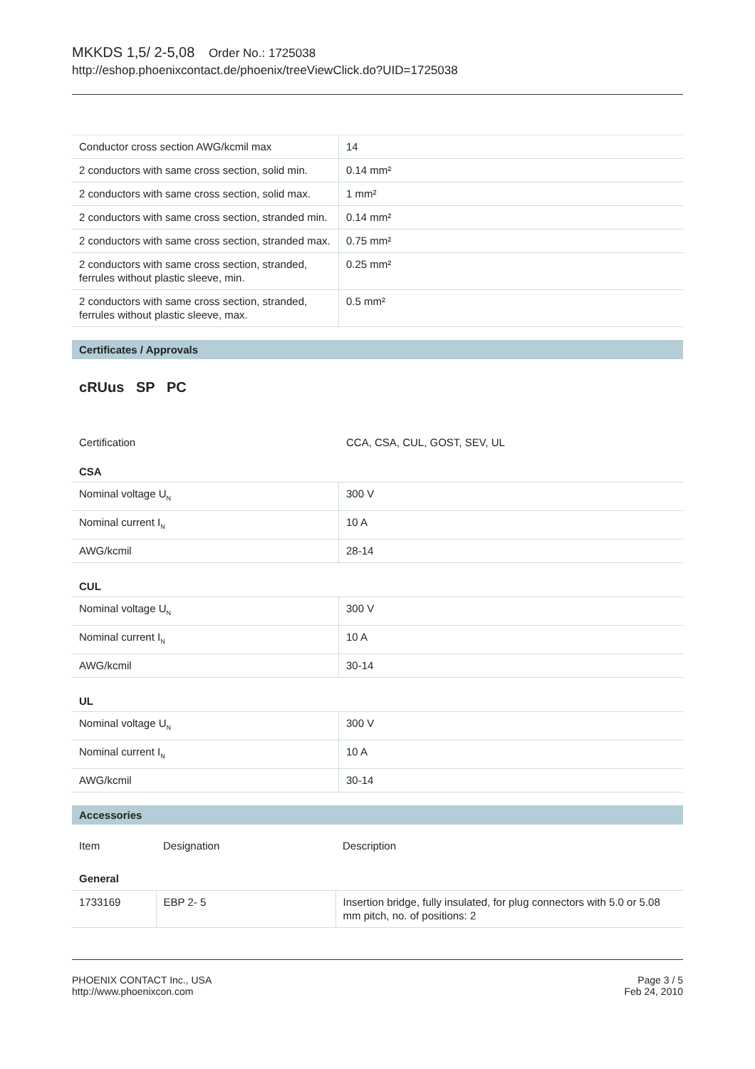MKKDS 1,5/ 2-5,08 Order No.: 1725038
http://eshop.phoenixcontact.de/phoenix/treeViewClick.do?UID=1725038
| Conductor cross section AWG/kcmil max | 14 |
| 2 conductors with same cross section, solid min. | 0.14 mm² |
| 2 conductors with same cross section, solid max. | 1 mm² |
| 2 conductors with same cross section, stranded min. | 0.14 mm² |
| 2 conductors with same cross section, stranded max. | 0.75 mm² |
| 2 conductors with same cross section, stranded, ferrules without plastic sleeve, min. | 0.25 mm² |
| 2 conductors with same cross section, stranded, ferrules without plastic sleeve, max. | 0.5 mm² |
Certificates / Approvals
cRUus SP PC
Certification CCA, CSA, CUL, GOST, SEV, UL
CSA
| Nominal voltage U<sub>N</sub> | 300 V |
| Nominal current I<sub>N</sub> | 10 A |
| AWG/kcmil | 28-14 |
CUL
| Nominal voltage U<sub>N</sub> | 300 V |
| Nominal current I<sub>N</sub> | 10 A |
| AWG/kcmil | 30-14 |
UL
| Nominal voltage U<sub>N</sub> | 300 V |
| Nominal current I<sub>N</sub> | 10 A |
| AWG/kcmil | 30-14 |
Accessories
| Item | Designation | Description |
| General | | |
| 1733169 | EBP 2- 5 | Insertion bridge, fully insulated, for plug connectors with 5.0 or 5.08 mm pitch, no. of positions: 2 |
PHOENIX CONTACT Inc., USA
http://www.phoenixcon.com
Page 3 / 5
Feb 24, 2010